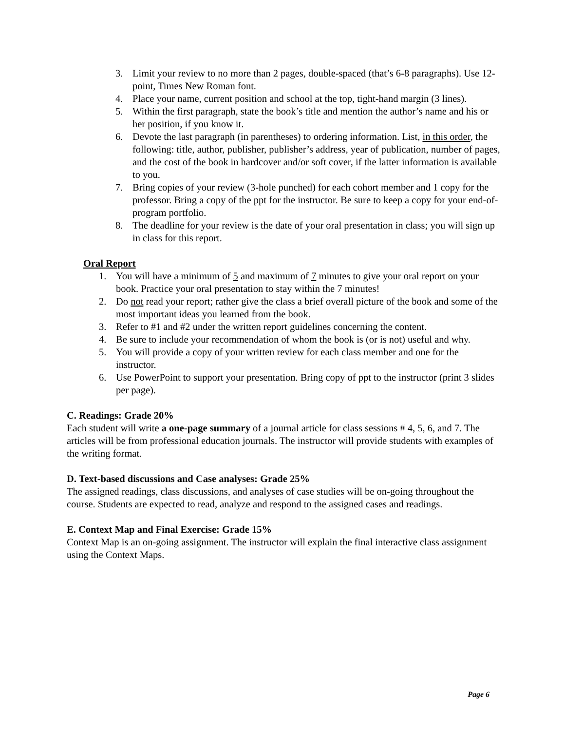3. Limit your review to no more than 2 pages, double-spaced (that’s 6-8 paragraphs). Use 12-point, Times New Roman font.
4. Place your name, current position and school at the top, tight-hand margin (3 lines).
5. Within the first paragraph, state the book’s title and mention the author’s name and his or her position, if you know it.
6. Devote the last paragraph (in parentheses) to ordering information. List, in this order, the following: title, author, publisher, publisher’s address, year of publication, number of pages, and the cost of the book in hardcover and/or soft cover, if the latter information is available to you.
7. Bring copies of your review (3-hole punched) for each cohort member and 1 copy for the professor. Bring a copy of the ppt for the instructor. Be sure to keep a copy for your end-of-program portfolio.
8. The deadline for your review is the date of your oral presentation in class; you will sign up in class for this report.
Oral Report
1. You will have a minimum of 5 and maximum of 7 minutes to give your oral report on your book. Practice your oral presentation to stay within the 7 minutes!
2. Do not read your report; rather give the class a brief overall picture of the book and some of the most important ideas you learned from the book.
3. Refer to #1 and #2 under the written report guidelines concerning the content.
4. Be sure to include your recommendation of whom the book is (or is not) useful and why.
5. You will provide a copy of your written review for each class member and one for the instructor.
6. Use PowerPoint to support your presentation. Bring copy of ppt to the instructor (print 3 slides per page).
C. Readings: Grade 20%
Each student will write a one-page summary of a journal article for class sessions # 4, 5, 6, and 7. The articles will be from professional education journals. The instructor will provide students with examples of the writing format.
D. Text-based discussions and Case analyses: Grade 25%
The assigned readings, class discussions, and analyses of case studies will be on-going throughout the course. Students are expected to read, analyze and respond to the assigned cases and readings.
E. Context Map and Final Exercise: Grade 15%
Context Map is an on-going assignment. The instructor will explain the final interactive class assignment using the Context Maps.
Page 6